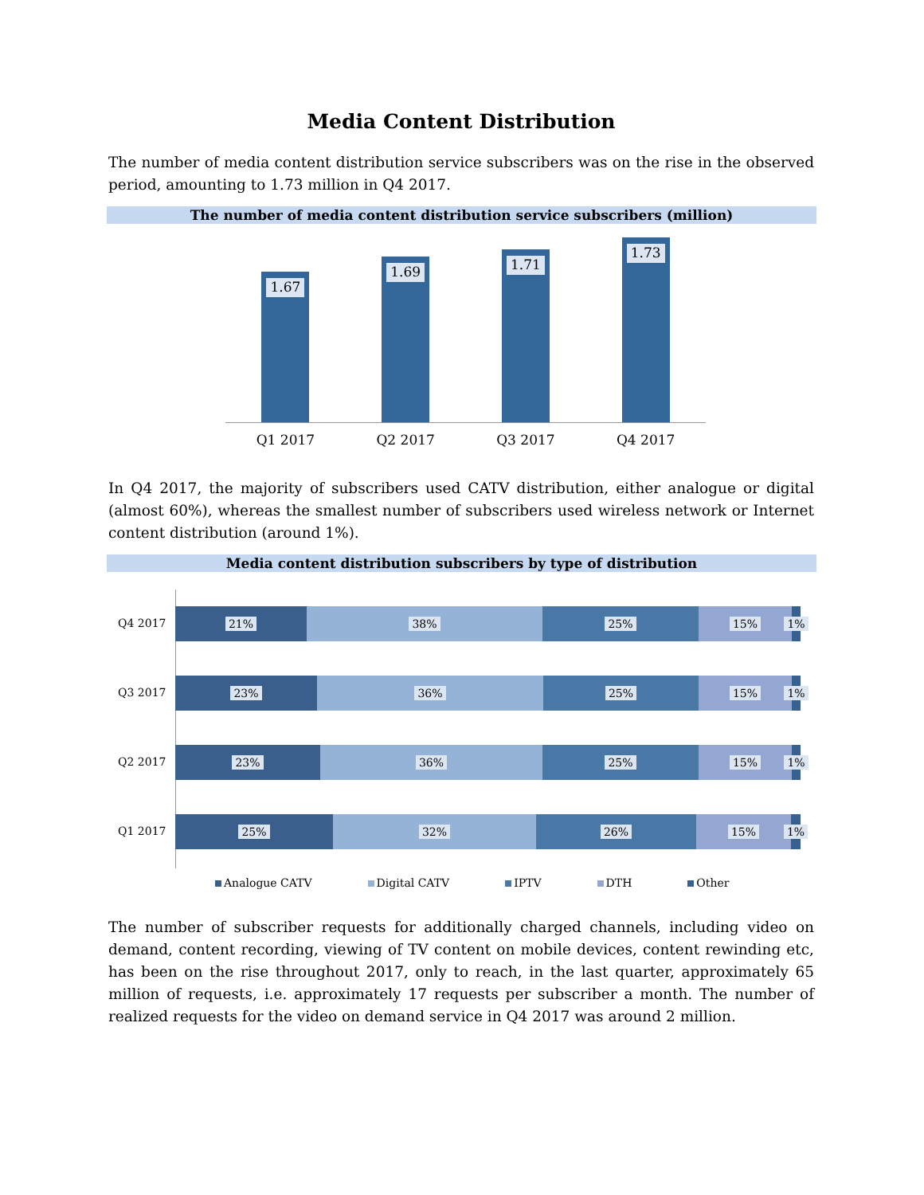Media Content Distribution
The number of media content distribution service subscribers was on the rise in the observed period, amounting to 1.73 million in Q4 2017.
The number of media content distribution service subscribers (million)
1.67
1.69
1.71
1.73
Q1 2017 Q2 2017 Q3 2017 Q4 2017
In Q4 2017, the majority of subscribers used CATV distribution, either analogue or digital (almost 60%), whereas the smallest number of subscribers used wireless network or Internet content distribution (around 1%).
Media content distribution subscribers by type of distribution
Q4 2017
21% 38% 25% 15% 1%
Q3 2017
23% 36% 25% 15% 1%
Q2 2017
23% 36% 25% 15% 1%
Q1 2017
25% 32% 26% 15% 1%
Analogue CATV Digital CATV IPTV DTH Other
The number of subscriber requests for additionally charged channels, including video on demand, content recording, viewing of TV content on mobile devices, content rewinding etc, has been on the rise throughout 2017, only to reach, in the last quarter, approximately 65 million of requests, i.e. approximately 17 requests per subscriber a month. The number of realized requests for the video on demand service in Q4 2017 was around 2 million.